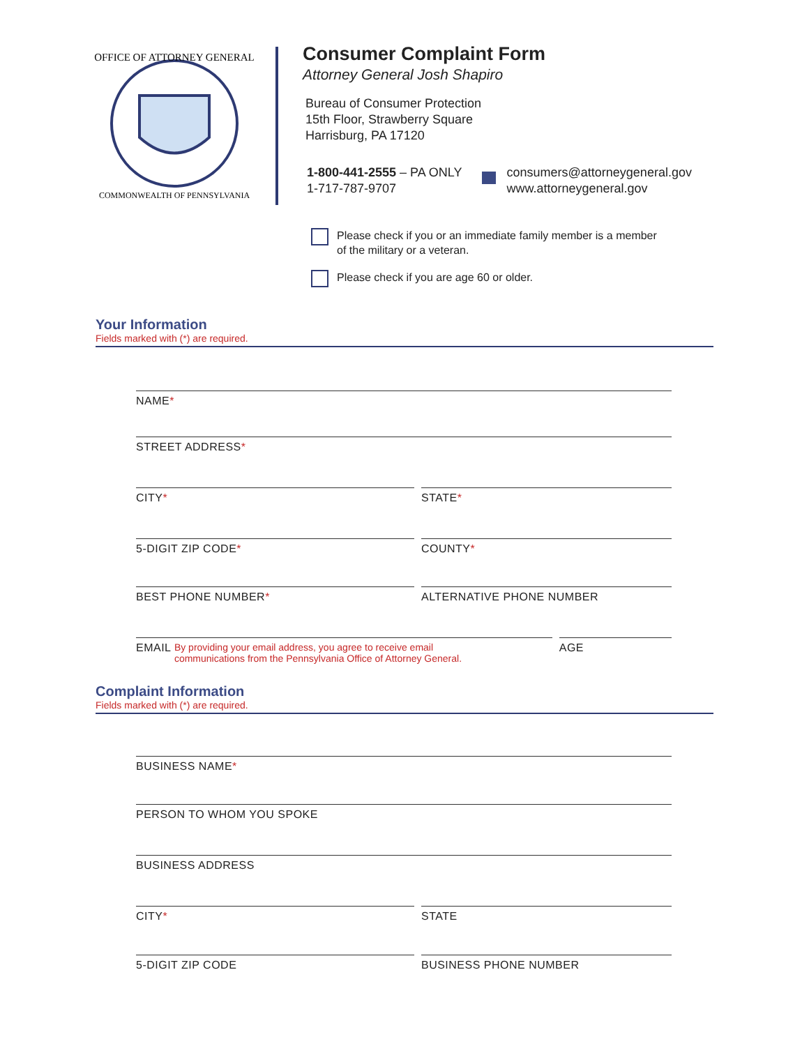OFFICE OF ATTORNEY GENERAL
COMMONWEALTH OF PENNSYLVANIA
Consumer Complaint Form
Attorney General Josh Shapiro
Bureau of Consumer Protection
15th Floor, Strawberry Square
Harrisburg, PA 17120
1-800-441-2555 – PA ONLY
1-717-787-9707
consumers@attorneygeneral.gov
www.attorneygeneral.gov
Please check if you or an immediate family member is a member
of the military or a veteran.
Please check if you are age 60 or older.
Your Information
Fields marked with (*) are required.
NAME*
STREET ADDRESS*
CITY*
STATE*
5-DIGIT ZIP CODE*
COUNTY*
BEST PHONE NUMBER*
ALTERNATIVE PHONE NUMBER
EMAIL By providing your email address, you agree to receive email
communications from the Pennsylvania Office of Attorney General.
AGE
Complaint Information
Fields marked with (*) are required.
BUSINESS NAME*
PERSON TO WHOM YOU SPOKE
BUSINESS ADDRESS
CITY*
STATE
5-DIGIT ZIP CODE BUSINESS PHONE NUMBER